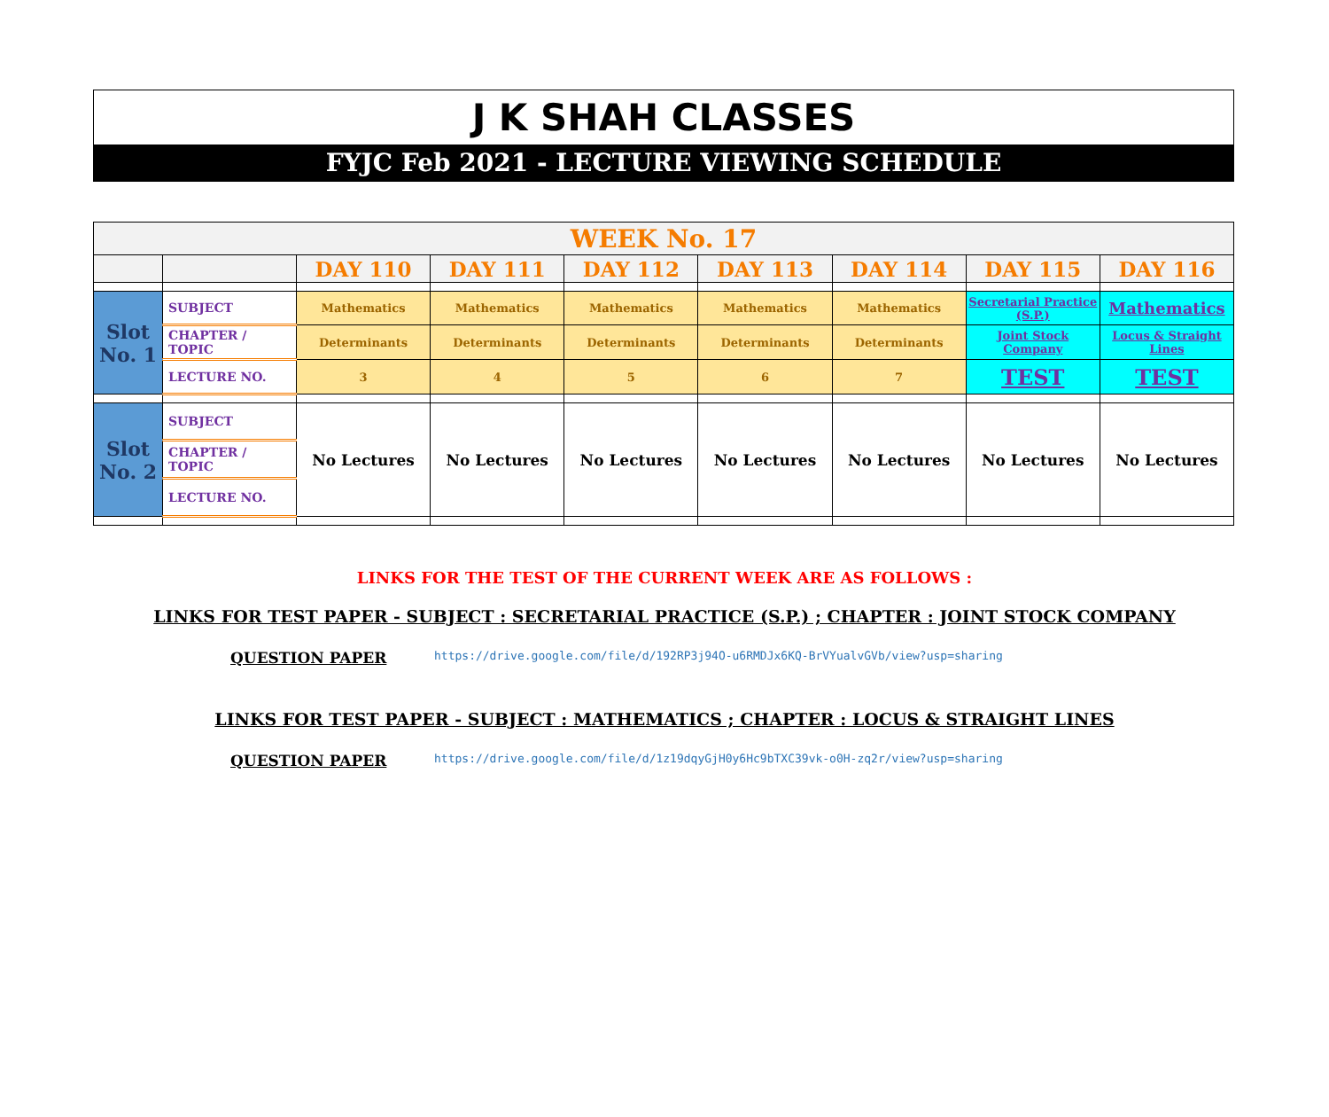J K SHAH CLASSES
FYJC Feb 2021 - LECTURE VIEWING SCHEDULE
| WEEK No. 17 | | | | | | | | |
| | | DAY 110 | DAY 111 | DAY 112 | DAY 113 | DAY 114 | DAY 115 | DAY 116 |
| Slot No. 1 | SUBJECT | Mathematics | Mathematics | Mathematics | Mathematics | Mathematics | Secretarial Practice (S.P.) | Mathematics |
| | CHAPTER / TOPIC | Determinants | Determinants | Determinants | Determinants | Determinants | Joint Stock Company | Locus & Straight Lines |
| | LECTURE NO. | 3 | 4 | 5 | 6 | 7 | TEST | TEST |
| Slot No. 2 | SUBJECT | No Lectures | No Lectures | No Lectures | No Lectures | No Lectures | No Lectures | No Lectures |
| | CHAPTER / TOPIC | | | | | | | |
| | LECTURE NO. | | | | | | | |
LINKS FOR THE TEST OF THE CURRENT WEEK ARE AS FOLLOWS :
LINKS FOR TEST PAPER - SUBJECT : SECRETARIAL PRACTICE (S.P.) ; CHAPTER : JOINT STOCK COMPANY
QUESTION PAPER https://drive.google.com/file/d/192RP3j94O-u6RMDJx6KQ-BrVYualvGVb/view?usp=sharing
LINKS FOR TEST PAPER - SUBJECT : MATHEMATICS ; CHAPTER : LOCUS & STRAIGHT LINES
QUESTION PAPER https://drive.google.com/file/d/1z19dqyGjH0y6Hc9bTXC39vk-o0H-zq2r/view?usp=sharing